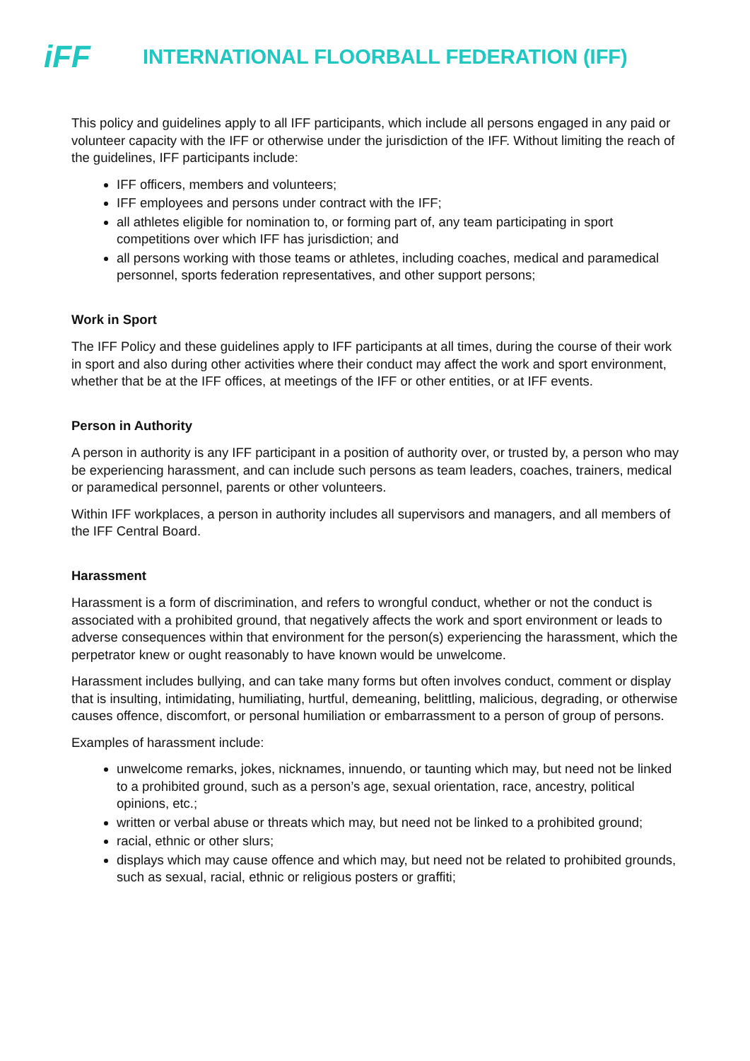iFF
INTERNATIONAL FLOORBALL FEDERATION (IFF)
This policy and guidelines apply to all IFF participants, which include all persons engaged in any paid or volunteer capacity with the IFF or otherwise under the jurisdiction of the IFF. Without limiting the reach of the guidelines, IFF participants include:
IFF officers, members and volunteers;
IFF employees and persons under contract with the IFF;
all athletes eligible for nomination to, or forming part of, any team participating in sport competitions over which IFF has jurisdiction; and
all persons working with those teams or athletes, including coaches, medical and paramedical personnel, sports federation representatives, and other support persons;
Work in Sport
The IFF Policy and these guidelines apply to IFF participants at all times, during the course of their work in sport and also during other activities where their conduct may affect the work and sport environment, whether that be at the IFF offices, at meetings of the IFF or other entities, or at IFF events.
Person in Authority
A person in authority is any IFF participant in a position of authority over, or trusted by, a person who may be experiencing harassment, and can include such persons as team leaders, coaches, trainers, medical or paramedical personnel, parents or other volunteers.
Within IFF workplaces, a person in authority includes all supervisors and managers, and all members of the IFF Central Board.
Harassment
Harassment is a form of discrimination, and refers to wrongful conduct, whether or not the conduct is associated with a prohibited ground, that negatively affects the work and sport environment or leads to adverse consequences within that environment for the person(s) experiencing the harassment, which the perpetrator knew or ought reasonably to have known would be unwelcome.
Harassment includes bullying, and can take many forms but often involves conduct, comment or display that is insulting, intimidating, humiliating, hurtful, demeaning, belittling, malicious, degrading, or otherwise causes offence, discomfort, or personal humiliation or embarrassment to a person of group of persons.
Examples of harassment include:
unwelcome remarks, jokes, nicknames, innuendo, or taunting which may, but need not be linked to a prohibited ground, such as a person’s age, sexual orientation, race, ancestry, political opinions, etc.;
written or verbal abuse or threats which may, but need not be linked to a prohibited ground;
racial, ethnic or other slurs;
displays which may cause offence and which may, but need not be related to prohibited grounds, such as sexual, racial, ethnic or religious posters or graffiti;